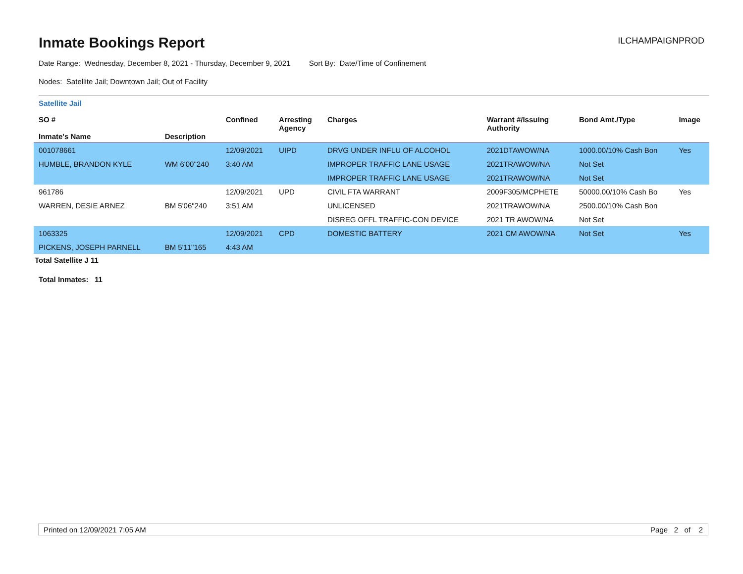Inmate Bookings Report
ILCHAMPAIGNPROD
Date Range: Wednesday, December 8, 2021 - Thursday, December 9, 2021 Sort By: Date/Time of Confinement
Nodes: Satellite Jail; Downtown Jail; Out of Facility
Satellite Jail
| SO # Inmate's Name | Description | Confined | Arresting Agency | Charges | Warrant #/Issuing Authority | Bond Amt./Type | Image |
| --- | --- | --- | --- | --- | --- | --- | --- |
| 001078661 | | 12/09/2021 | UIPD | DRVG UNDER INFLU OF ALCOHOL | 2021DTAWOW/NA | 1000.00/10% Cash Bon | Yes |
| HUMBLE, BRANDON KYLE | WM 6'00"240 | 3:40 AM | | IMPROPER TRAFFIC LANE USAGE | 2021TRAWOW/NA | Not Set | |
| | | | | IMPROPER TRAFFIC LANE USAGE | 2021TRAWOW/NA | Not Set | |
| 961786 | | 12/09/2021 | UPD | CIVIL FTA WARRANT | 2009F305/MCPHETE | 50000.00/10% Cash Bo | Yes |
| WARREN, DESIE ARNEZ | BM 5'06"240 | 3:51 AM | | UNLICENSED | 2021TRAWOW/NA | 2500.00/10% Cash Bon | |
| | | | | DISREG OFFL TRAFFIC-CON DEVICE | 2021 TR AWOW/NA | Not Set | |
| 1063325 | | 12/09/2021 | CPD | DOMESTIC BATTERY | 2021 CM AWOW/NA | Not Set | Yes |
| PICKENS, JOSEPH PARNELL | BM 5'11"165 | 4:43 AM | | | | | |
Total Satellite J 11
Total Inmates: 11
Printed on 12/09/2021 7:05 AM Page 2 of 2